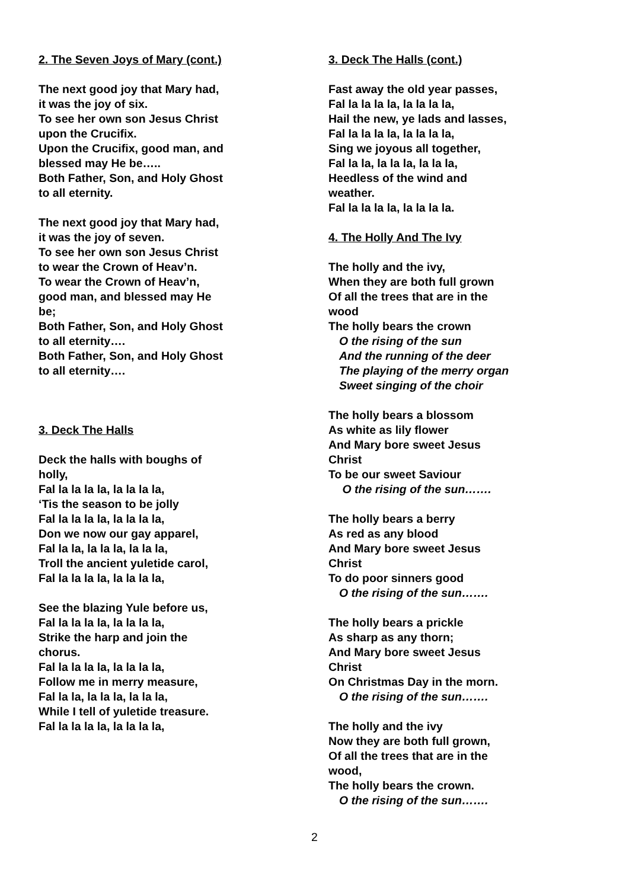2. The Seven Joys of Mary (cont.)
The next good joy that Mary had,
it was the joy of six.
To see her own son Jesus Christ
upon the Crucifix.
Upon the Crucifix, good man, and
blessed may He be…..
Both Father, Son, and Holy Ghost
to all eternity.
The next good joy that Mary had,
it was the joy of seven.
To see her own son Jesus Christ
to wear the Crown of Heav’n.
To wear the Crown of Heav’n,
good man, and blessed may He
be;
Both Father, Son, and Holy Ghost
to all eternity….
Both Father, Son, and Holy Ghost
to all eternity….
3. Deck The Halls
Deck the halls with boughs of
holly,
Fal la la la la, la la la la,
‘Tis the season to be jolly
Fal la la la la, la la la la,
Don we now our gay apparel,
Fal la la, la la la, la la la,
Troll the ancient yuletide carol,
Fal la la la la, la la la la,
See the blazing Yule before us,
Fal la la la la, la la la la,
Strike the harp and join the
chorus.
Fal la la la la, la la la la,
Follow me in merry measure,
Fal la la, la la la, la la la,
While I tell of yuletide treasure.
Fal la la la la, la la la la,
3. Deck The Halls (cont.)
Fast away the old year passes,
Fal la la la la, la la la la,
Hail the new, ye lads and lasses,
Fal la la la la, la la la la,
Sing we joyous all together,
Fal la la, la la la, la la la,
Heedless of the wind and
weather.
Fal la la la la, la la la la.
4. The Holly And The Ivy
The holly and the ivy,
When they are both full grown
Of all the trees that are in the
wood
The holly bears the crown
O the rising of the sun
And the running of the deer
The playing of the merry organ
Sweet singing of the choir
The holly bears a blossom
As white as lily flower
And Mary bore sweet Jesus
Christ
To be our sweet Saviour
O the rising of the sun…….
The holly bears a berry
As red as any blood
And Mary bore sweet Jesus
Christ
To do poor sinners good
O the rising of the sun…….
The holly bears a prickle
As sharp as any thorn;
And Mary bore sweet Jesus
Christ
On Christmas Day in the morn.
O the rising of the sun…….
The holly and the ivy
Now they are both full grown,
Of all the trees that are in the
wood,
The holly bears the crown.
O the rising of the sun…….
2